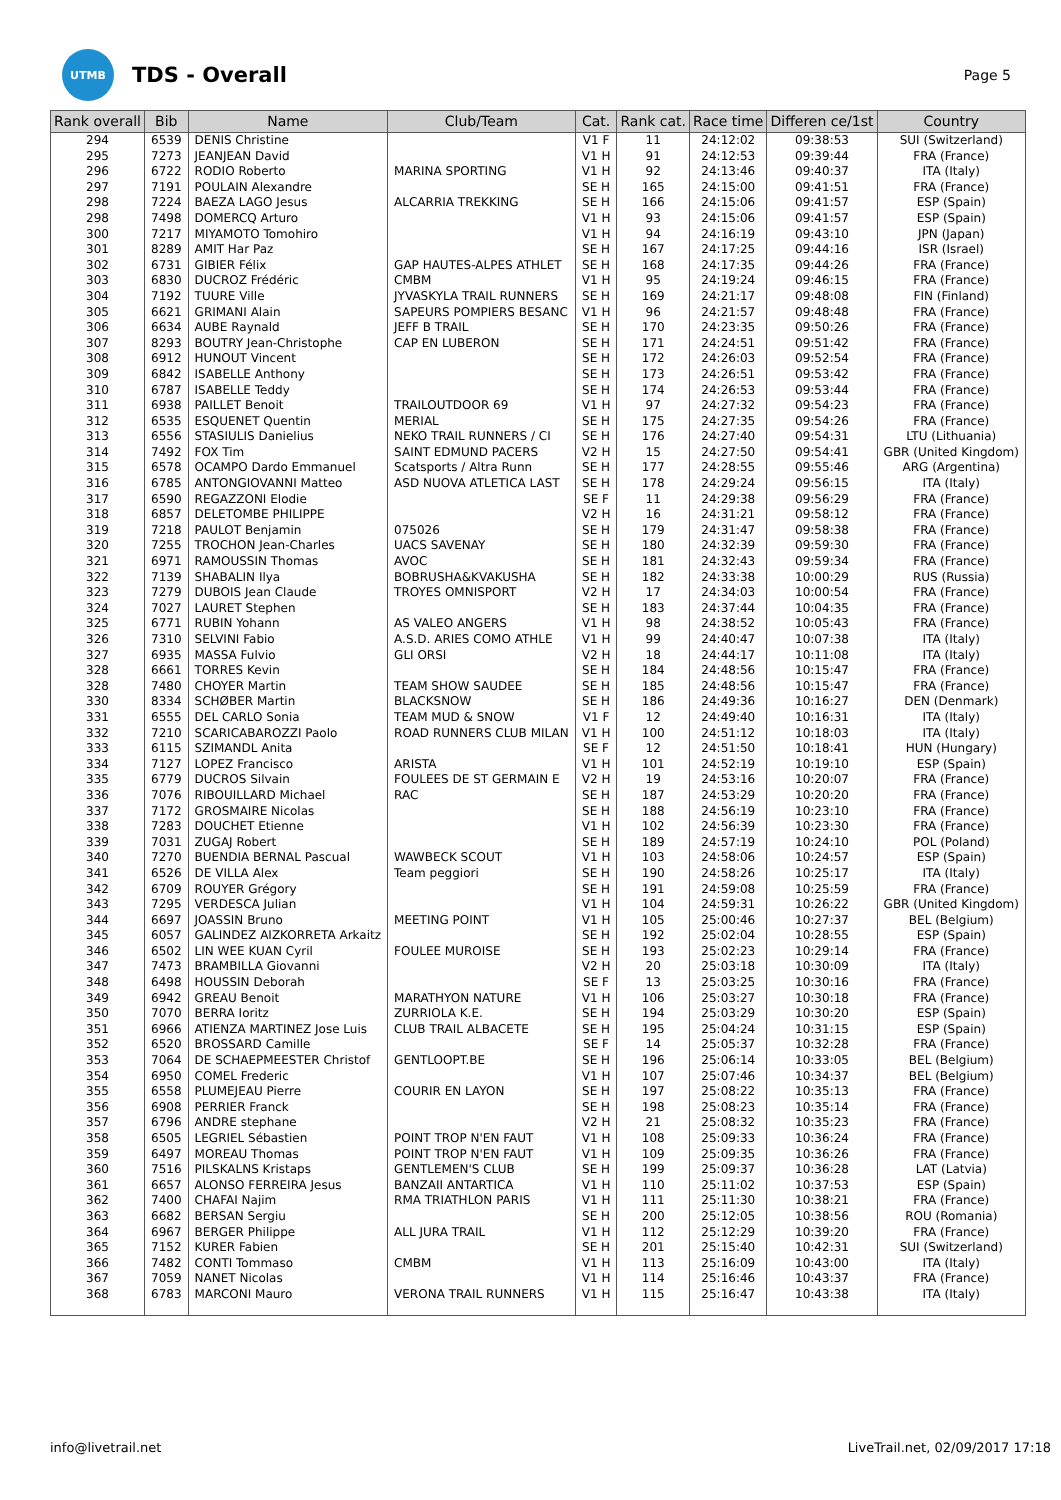UTMB
TDS - Overall
Page 5
| Rank overall | Bib | Name | Club/Team | Cat. | Rank cat. | Race time | Differen ce/1st | Country |
| --- | --- | --- | --- | --- | --- | --- | --- | --- |
| 294 | 6539 | DENIS Christine | | V1 F | 11 | 24:12:02 | 09:38:53 | SUI (Switzerland) |
| 295 | 7273 | JEANJEAN David | | V1 H | 91 | 24:12:53 | 09:39:44 | FRA (France) |
| 296 | 6722 | RODIO Roberto | MARINA SPORTING | V1 H | 92 | 24:13:46 | 09:40:37 | ITA (Italy) |
| 297 | 7191 | POULAIN Alexandre | | SE H | 165 | 24:15:00 | 09:41:51 | FRA (France) |
| 298 | 7224 | BAEZA LAGO Jesus | ALCARRIA TREKKING | SE H | 166 | 24:15:06 | 09:41:57 | ESP (Spain) |
| 298 | 7498 | DOMERCQ Arturo | | V1 H | 93 | 24:15:06 | 09:41:57 | ESP (Spain) |
| 300 | 7217 | MIYAMOTO Tomohiro | | V1 H | 94 | 24:16:19 | 09:43:10 | JPN (Japan) |
| 301 | 8289 | AMIT Har Paz | | SE H | 167 | 24:17:25 | 09:44:16 | ISR (Israel) |
| 302 | 6731 | GIBIER Félix | GAP HAUTES-ALPES ATHLET | SE H | 168 | 24:17:35 | 09:44:26 | FRA (France) |
| 303 | 6830 | DUCROZ Frédéric | CMBM | V1 H | 95 | 24:19:24 | 09:46:15 | FRA (France) |
| 304 | 7192 | TUURE Ville | JYVASKYLA TRAIL RUNNERS | SE H | 169 | 24:21:17 | 09:48:08 | FIN (Finland) |
| 305 | 6621 | GRIMANI Alain | SAPEURS POMPIERS BESANC | V1 H | 96 | 24:21:57 | 09:48:48 | FRA (France) |
| 306 | 6634 | AUBE Raynald | JEFF B TRAIL | SE H | 170 | 24:23:35 | 09:50:26 | FRA (France) |
| 307 | 8293 | BOUTRY Jean-Christophe | CAP EN LUBERON | SE H | 171 | 24:24:51 | 09:51:42 | FRA (France) |
| 308 | 6912 | HUNOUT Vincent | | SE H | 172 | 24:26:03 | 09:52:54 | FRA (France) |
| 309 | 6842 | ISABELLE Anthony | | SE H | 173 | 24:26:51 | 09:53:42 | FRA (France) |
| 310 | 6787 | ISABELLE Teddy | | SE H | 174 | 24:26:53 | 09:53:44 | FRA (France) |
| 311 | 6938 | PAILLET Benoit | TRAILOUTDOOR 69 | V1 H | 97 | 24:27:32 | 09:54:23 | FRA (France) |
| 312 | 6535 | ESQUENET Quentin | MERIAL | SE H | 175 | 24:27:35 | 09:54:26 | FRA (France) |
| 313 | 6556 | STASIULIS Danielius | NEKO TRAIL RUNNERS / CI | SE H | 176 | 24:27:40 | 09:54:31 | LTU (Lithuania) |
| 314 | 7492 | FOX Tim | SAINT EDMUND PACERS | V2 H | 15 | 24:27:50 | 09:54:41 | GBR (United Kingdom) |
| 315 | 6578 | OCAMPO Dardo Emmanuel | Scatsports / Altra Runn | SE H | 177 | 24:28:55 | 09:55:46 | ARG (Argentina) |
| 316 | 6785 | ANTONGIOVANNI Matteo | ASD NUOVA ATLETICA LAST | SE H | 178 | 24:29:24 | 09:56:15 | ITA (Italy) |
| 317 | 6590 | REGAZZONI Elodie | | SE F | 11 | 24:29:38 | 09:56:29 | FRA (France) |
| 318 | 6857 | DELETOMBE PHILIPPE | | V2 H | 16 | 24:31:21 | 09:58:12 | FRA (France) |
| 319 | 7218 | PAULOT Benjamin | 075026 | SE H | 179 | 24:31:47 | 09:58:38 | FRA (France) |
| 320 | 7255 | TROCHON Jean-Charles | UACS SAVENAY | SE H | 180 | 24:32:39 | 09:59:30 | FRA (France) |
| 321 | 6971 | RAMOUSSIN Thomas | AVOC | SE H | 181 | 24:32:43 | 09:59:34 | FRA (France) |
| 322 | 7139 | SHABALIN Ilya | BOBRUSHA&KVAKUSHA | SE H | 182 | 24:33:38 | 10:00:29 | RUS (Russia) |
| 323 | 7279 | DUBOIS Jean Claude | TROYES OMNISPORT | V2 H | 17 | 24:34:03 | 10:00:54 | FRA (France) |
| 324 | 7027 | LAURET Stephen | | SE H | 183 | 24:37:44 | 10:04:35 | FRA (France) |
| 325 | 6771 | RUBIN Yohann | AS VALEO ANGERS | V1 H | 98 | 24:38:52 | 10:05:43 | FRA (France) |
| 326 | 7310 | SELVINI Fabio | A.S.D. ARIES COMO ATHLE | V1 H | 99 | 24:40:47 | 10:07:38 | ITA (Italy) |
| 327 | 6935 | MASSA Fulvio | GLI ORSI | V2 H | 18 | 24:44:17 | 10:11:08 | ITA (Italy) |
| 328 | 6661 | TORRES Kevin | | SE H | 184 | 24:48:56 | 10:15:47 | FRA (France) |
| 328 | 7480 | CHOYER Martin | TEAM SHOW SAUDEE | SE H | 185 | 24:48:56 | 10:15:47 | FRA (France) |
| 330 | 8334 | SCHØBER Martin | BLACKSNOW | SE H | 186 | 24:49:36 | 10:16:27 | DEN (Denmark) |
| 331 | 6555 | DEL CARLO Sonia | TEAM MUD & SNOW | V1 F | 12 | 24:49:40 | 10:16:31 | ITA (Italy) |
| 332 | 7210 | SCARICABAROZZI Paolo | ROAD RUNNERS CLUB MILAN | V1 H | 100 | 24:51:12 | 10:18:03 | ITA (Italy) |
| 333 | 6115 | SZIMANDL Anita | | SE F | 12 | 24:51:50 | 10:18:41 | HUN (Hungary) |
| 334 | 7127 | LOPEZ Francisco | ARISTA | V1 H | 101 | 24:52:19 | 10:19:10 | ESP (Spain) |
| 335 | 6779 | DUCROS Silvain | FOULEES DE ST GERMAIN E | V2 H | 19 | 24:53:16 | 10:20:07 | FRA (France) |
| 336 | 7076 | RIBOUILLARD Michael | RAC | SE H | 187 | 24:53:29 | 10:20:20 | FRA (France) |
| 337 | 7172 | GROSMAIRE Nicolas | | SE H | 188 | 24:56:19 | 10:23:10 | FRA (France) |
| 338 | 7283 | DOUCHET Etienne | | V1 H | 102 | 24:56:39 | 10:23:30 | FRA (France) |
| 339 | 7031 | ZUGAJ Robert | | SE H | 189 | 24:57:19 | 10:24:10 | POL (Poland) |
| 340 | 7270 | BUENDIA BERNAL Pascual | WAWBECK SCOUT | V1 H | 103 | 24:58:06 | 10:24:57 | ESP (Spain) |
| 341 | 6526 | DE VILLA Alex | Team peggiori | SE H | 190 | 24:58:26 | 10:25:17 | ITA (Italy) |
| 342 | 6709 | ROUYER Grégory | | SE H | 191 | 24:59:08 | 10:25:59 | FRA (France) |
| 343 | 7295 | VERDESCA Julian | | V1 H | 104 | 24:59:31 | 10:26:22 | GBR (United Kingdom) |
| 344 | 6697 | JOASSIN Bruno | MEETING POINT | V1 H | 105 | 25:00:46 | 10:27:37 | BEL (Belgium) |
| 345 | 6057 | GALINDEZ AIZKORRETA Arkaitz | | SE H | 192 | 25:02:04 | 10:28:55 | ESP (Spain) |
| 346 | 6502 | LIN WEE KUAN Cyril | FOULEE MUROISE | SE H | 193 | 25:02:23 | 10:29:14 | FRA (France) |
| 347 | 7473 | BRAMBILLA Giovanni | | V2 H | 20 | 25:03:18 | 10:30:09 | ITA (Italy) |
| 348 | 6498 | HOUSSIN Deborah | | SE F | 13 | 25:03:25 | 10:30:16 | FRA (France) |
| 349 | 6942 | GREAU Benoit | MARATHYON NATURE | V1 H | 106 | 25:03:27 | 10:30:18 | FRA (France) |
| 350 | 7070 | BERRA Ioritz | ZURRIOLA K.E. | SE H | 194 | 25:03:29 | 10:30:20 | ESP (Spain) |
| 351 | 6966 | ATIENZA MARTINEZ Jose Luis | CLUB TRAIL ALBACETE | SE H | 195 | 25:04:24 | 10:31:15 | ESP (Spain) |
| 352 | 6520 | BROSSARD Camille | | SE F | 14 | 25:05:37 | 10:32:28 | FRA (France) |
| 353 | 7064 | DE SCHAEPMEESTER Christof | GENTLOOPT.BE | SE H | 196 | 25:06:14 | 10:33:05 | BEL (Belgium) |
| 354 | 6950 | COMEL Frederic | | V1 H | 107 | 25:07:46 | 10:34:37 | BEL (Belgium) |
| 355 | 6558 | PLUMEJEAU Pierre | COURIR EN LAYON | SE H | 197 | 25:08:22 | 10:35:13 | FRA (France) |
| 356 | 6908 | PERRIER Franck | | SE H | 198 | 25:08:23 | 10:35:14 | FRA (France) |
| 357 | 6796 | ANDRE stephane | | V2 H | 21 | 25:08:32 | 10:35:23 | FRA (France) |
| 358 | 6505 | LEGRIEL Sébastien | POINT TROP N'EN FAUT | V1 H | 108 | 25:09:33 | 10:36:24 | FRA (France) |
| 359 | 6497 | MOREAU Thomas | POINT TROP N'EN FAUT | V1 H | 109 | 25:09:35 | 10:36:26 | FRA (France) |
| 360 | 7516 | PILSKALNS Kristaps | GENTLEMEN'S CLUB | SE H | 199 | 25:09:37 | 10:36:28 | LAT (Latvia) |
| 361 | 6657 | ALONSO FERREIRA Jesus | BANZAII ANTARTICA | V1 H | 110 | 25:11:02 | 10:37:53 | ESP (Spain) |
| 362 | 7400 | CHAFAI Najim | RMA TRIATHLON PARIS | V1 H | 111 | 25:11:30 | 10:38:21 | FRA (France) |
| 363 | 6682 | BERSAN Sergiu | | SE H | 200 | 25:12:05 | 10:38:56 | ROU (Romania) |
| 364 | 6967 | BERGER Philippe | ALL JURA TRAIL | V1 H | 112 | 25:12:29 | 10:39:20 | FRA (France) |
| 365 | 7152 | KURER Fabien | | SE H | 201 | 25:15:40 | 10:42:31 | SUI (Switzerland) |
| 366 | 7482 | CONTI Tommaso | CMBM | V1 H | 113 | 25:16:09 | 10:43:00 | ITA (Italy) |
| 367 | 7059 | NANET Nicolas | | V1 H | 114 | 25:16:46 | 10:43:37 | FRA (France) |
| 368 | 6783 | MARCONI Mauro | VERONA TRAIL RUNNERS | V1 H | 115 | 25:16:47 | 10:43:38 | ITA (Italy) |
info@livetrail.net LiveTrail.net, 02/09/2017 17:18